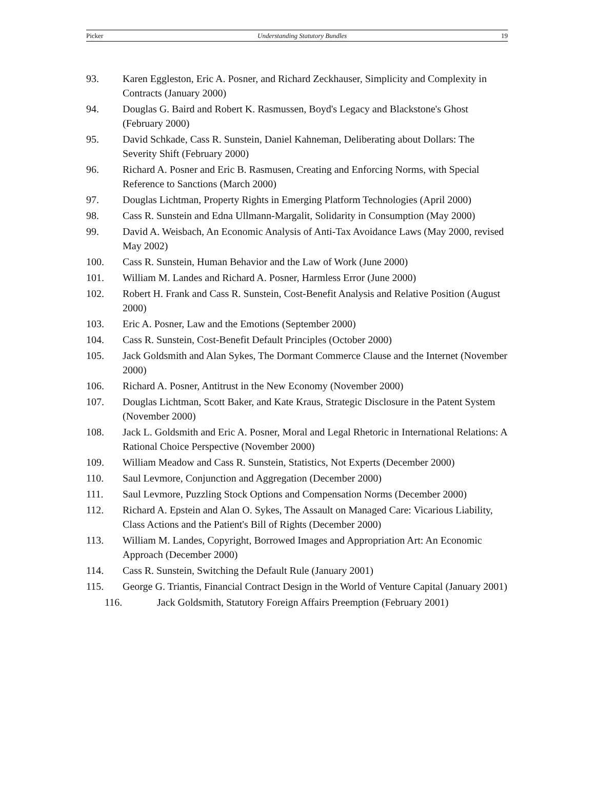Picker Understanding Statutory Bundles 19
93. Karen Eggleston, Eric A. Posner, and Richard Zeckhauser, Simplicity and Complexity in Contracts (January 2000)
94. Douglas G. Baird and Robert K. Rasmussen, Boyd's Legacy and Blackstone's Ghost (February 2000)
95. David Schkade, Cass R. Sunstein, Daniel Kahneman, Deliberating about Dollars: The Severity Shift (February 2000)
96. Richard A. Posner and Eric B. Rasmusen, Creating and Enforcing Norms, with Special Reference to Sanctions (March 2000)
97. Douglas Lichtman, Property Rights in Emerging Platform Technologies (April 2000)
98. Cass R. Sunstein and Edna Ullmann-Margalit, Solidarity in Consumption (May 2000)
99. David A. Weisbach, An Economic Analysis of Anti-Tax Avoidance Laws (May 2000, revised May 2002)
100. Cass R. Sunstein, Human Behavior and the Law of Work (June 2000)
101. William M. Landes and Richard A. Posner, Harmless Error (June 2000)
102. Robert H. Frank and Cass R. Sunstein, Cost-Benefit Analysis and Relative Position (August 2000)
103. Eric A. Posner, Law and the Emotions (September 2000)
104. Cass R. Sunstein, Cost-Benefit Default Principles (October 2000)
105. Jack Goldsmith and Alan Sykes, The Dormant Commerce Clause and the Internet (November 2000)
106. Richard A. Posner, Antitrust in the New Economy (November 2000)
107. Douglas Lichtman, Scott Baker, and Kate Kraus, Strategic Disclosure in the Patent System (November 2000)
108. Jack L. Goldsmith and Eric A. Posner, Moral and Legal Rhetoric in International Relations: A Rational Choice Perspective (November 2000)
109. William Meadow and Cass R. Sunstein, Statistics, Not Experts (December 2000)
110. Saul Levmore, Conjunction and Aggregation (December 2000)
111. Saul Levmore, Puzzling Stock Options and Compensation Norms (December 2000)
112. Richard A. Epstein and Alan O. Sykes, The Assault on Managed Care: Vicarious Liability, Class Actions and the Patient's Bill of Rights (December 2000)
113. William M. Landes, Copyright, Borrowed Images and Appropriation Art: An Economic Approach (December 2000)
114. Cass R. Sunstein, Switching the Default Rule (January 2001)
115. George G. Triantis, Financial Contract Design in the World of Venture Capital (January 2001)
116. Jack Goldsmith, Statutory Foreign Affairs Preemption (February 2001)